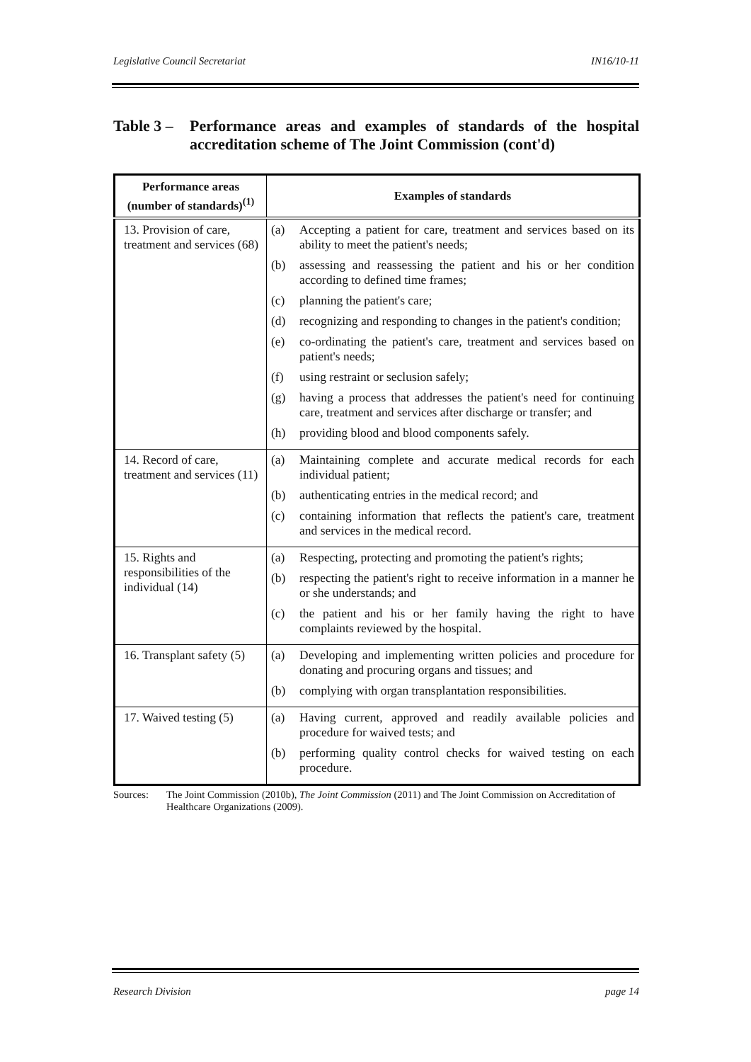Legislative Council Secretariat IN16/10-11
Table 3 – Performance areas and examples of standards of the hospital accreditation scheme of The Joint Commission (cont'd)
| Performance areas (number of standards)<sup>(1)</sup> | Examples of standards |
| --- | --- |
| 13. Provision of care, treatment and services (68) | (a) Accepting a patient for care, treatment and services based on its ability to meet the patient's needs; (b) assessing and reassessing the patient and his or her condition according to defined time frames; (c) planning the patient's care; (d) recognizing and responding to changes in the patient's condition; (e) co-ordinating the patient's care, treatment and services based on patient's needs; (f) using restraint or seclusion safely; (g) having a process that addresses the patient's need for continuing care, treatment and services after discharge or transfer; and (h) providing blood and blood components safely. |
| 14. Record of care, treatment and services (11) | (a) Maintaining complete and accurate medical records for each individual patient; (b) authenticating entries in the medical record; and (c) containing information that reflects the patient's care, treatment and services in the medical record. |
| 15. Rights and responsibilities of the individual (14) | (a) Respecting, protecting and promoting the patient's rights; (b) respecting the patient's right to receive information in a manner he or she understands; and (c) the patient and his or her family having the right to have complaints reviewed by the hospital. |
| 16. Transplant safety (5) | (a) Developing and implementing written policies and procedure for donating and procuring organs and tissues; and (b) complying with organ transplantation responsibilities. |
| 17. Waived testing (5) | (a) Having current, approved and readily available policies and procedure for waived tests; and (b) performing quality control checks for waived testing on each procedure. |
Sources: The Joint Commission (2010b), The Joint Commission (2011) and The Joint Commission on Accreditation of Healthcare Organizations (2009).
Research Division page 14